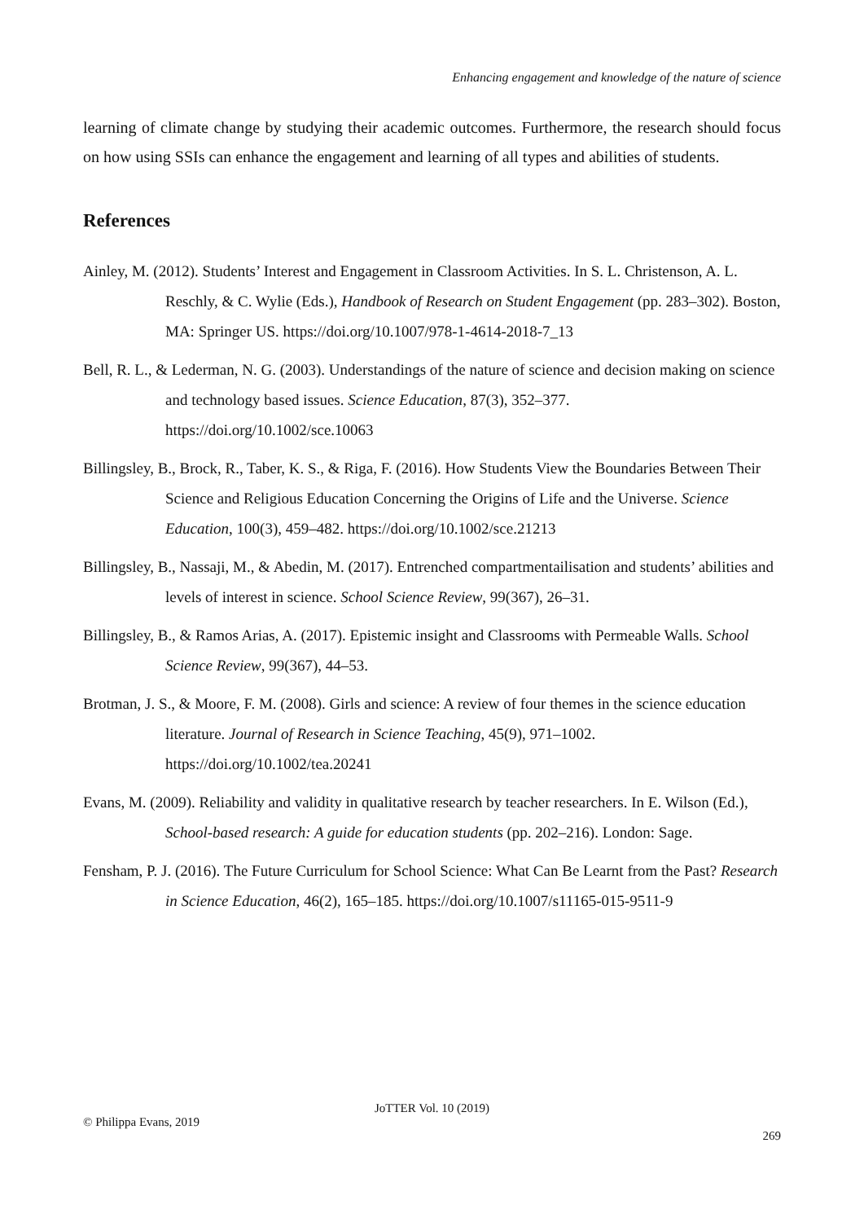Enhancing engagement and knowledge of the nature of science
learning of climate change by studying their academic outcomes. Furthermore, the research should focus on how using SSIs can enhance the engagement and learning of all types and abilities of students.
References
Ainley, M. (2012). Students’ Interest and Engagement in Classroom Activities. In S. L. Christenson, A. L. Reschly, & C. Wylie (Eds.), Handbook of Research on Student Engagement (pp. 283–302). Boston, MA: Springer US. https://doi.org/10.1007/978-1-4614-2018-7_13
Bell, R. L., & Lederman, N. G. (2003). Understandings of the nature of science and decision making on science and technology based issues. Science Education, 87(3), 352–377. https://doi.org/10.1002/sce.10063
Billingsley, B., Brock, R., Taber, K. S., & Riga, F. (2016). How Students View the Boundaries Between Their Science and Religious Education Concerning the Origins of Life and the Universe. Science Education, 100(3), 459–482. https://doi.org/10.1002/sce.21213
Billingsley, B., Nassaji, M., & Abedin, M. (2017). Entrenched compartmentailisation and students’ abilities and levels of interest in science. School Science Review, 99(367), 26–31.
Billingsley, B., & Ramos Arias, A. (2017). Epistemic insight and Classrooms with Permeable Walls. School Science Review, 99(367), 44–53.
Brotman, J. S., & Moore, F. M. (2008). Girls and science: A review of four themes in the science education literature. Journal of Research in Science Teaching, 45(9), 971–1002. https://doi.org/10.1002/tea.20241
Evans, M. (2009). Reliability and validity in qualitative research by teacher researchers. In E. Wilson (Ed.), School-based research: A guide for education students (pp. 202–216). London: Sage.
Fensham, P. J. (2016). The Future Curriculum for School Science: What Can Be Learnt from the Past? Research in Science Education, 46(2), 165–185. https://doi.org/10.1007/s11165-015-9511-9
JoTTER Vol. 10 (2019)
© Philippa Evans, 2019
269